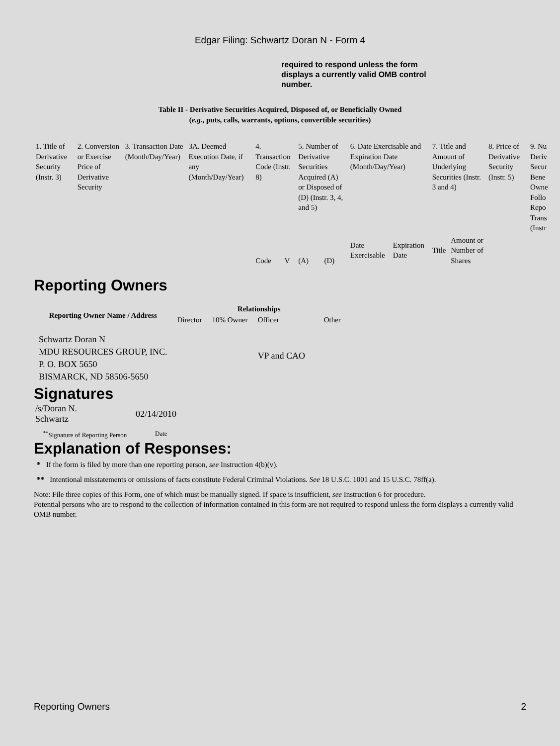Edgar Filing: Schwartz Doran N - Form 4
required to respond unless the form displays a currently valid OMB control number.
Table II - Derivative Securities Acquired, Disposed of, or Beneficially Owned
(e.g., puts, calls, warrants, options, convertible securities)
| 1. Title of Derivative Security (Instr. 3) | 2. Conversion or Exercise Price of Derivative Security | 3. Transaction Date (Month/Day/Year) | 3A. Deemed Execution Date, if any (Month/Day/Year) | 4. Transaction Code (Instr. 8) | | 5. Number of Derivative Securities Acquired (A) or Disposed of (D) (Instr. 3, 4, and 5) | | 6. Date Exercisable and Expiration Date (Month/Day/Year) | | 7. Title and Amount of Underlying Securities (Instr. 3 and 4) | | 8. Price of Derivative Security (Instr. 5) | 9. Nu Deriv Secur Bene Owne Follo Repo Trans (Instr |
| | | | | Code | V | (A) | (D) | Date Exercisable | Expiration Date | Title | Amount or Number of Shares | | |
Reporting Owners
| Reporting Owner Name / Address | Relationships | | | |
| --- | --- | --- | --- | --- |
| | Director | 10% Owner | Officer | Other |
| Schwartz Doran N MDU RESOURCES GROUP, INC. P. O. BOX 5650 BISMARCK, ND 58506-5650 | | | VP and CAO | |
Signatures
| /s/Doran N. Schwartz | 02/14/2010 |
| <sup>**</sup> Signature of Reporting Person | Date |
Explanation of Responses:
* If the form is filed by more than one reporting person, see Instruction 4(b)(v).
** Intentional misstatements or omissions of facts constitute Federal Criminal Violations. See 18 U.S.C. 1001 and 15 U.S.C. 78ff(a).
Note: File three copies of this Form, one of which must be manually signed. If space is insufficient, see Instruction 6 for procedure.
Potential persons who are to respond to the collection of information contained in this form are not required to respond unless the form displays a currently valid OMB number.
Reporting Owners 2